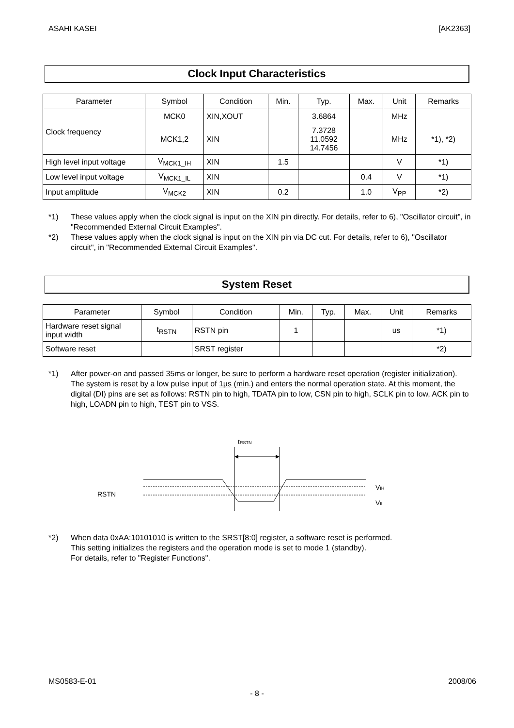ASAHI KASEI [AK2363]
Clock Input Characteristics
| Parameter | Symbol | Condition | Min. | Typ. | Max. | Unit | Remarks |
| --- | --- | --- | --- | --- | --- | --- | --- |
| Clock frequency | MCK0 | XIN,XOUT | | 3.6864 | | MHz | |
| | MCK1,2 | XIN | | 7.3728 11.0592 14.7456 | | MHz | *1), *2) |
| High level input voltage | V<sub>MCK1_IH</sub> | XIN | 1.5 | | | V | *1) |
| Low level input voltage | V<sub>MCK1_IL</sub> | XIN | | | 0.4 | V | *1) |
| Input amplitude | V<sub>MCK2</sub> | XIN | 0.2 | | 1.0 | V<sub>PP</sub> | *2) |
*1) These values apply when the clock signal is input on the XIN pin directly. For details, refer to 6), "Oscillator circuit", in "Recommended External Circuit Examples".
*2) These values apply when the clock signal is input on the XIN pin via DC cut. For details, refer to 6), "Oscillator circuit", in "Recommended External Circuit Examples".
System Reset
| Parameter | Symbol | Condition | Min. | Typ. | Max. | Unit | Remarks |
| --- | --- | --- | --- | --- | --- | --- | --- |
| Hardware reset signal input width | t<sub>RSTN</sub> | RSTN pin | 1 | | | us | *1) |
| Software reset | | SRST register | | | | | *2) |
*1) After power-on and passed 35ms or longer, be sure to perform a hardware reset operation (register initialization). The system is reset by a low pulse input of 1µs (min.) and enters the normal operation state. At this moment, the digital (DI) pins are set as follows: RSTN pin to high, TDATA pin to low, CSN pin to high, SCLK pin to low, ACK pin to high, LOADN pin to high, TEST pin to VSS.
tRSTN
RSTN
VIH
VIL
*2) When data 0xAA:10101010 is written to the SRST[8:0] register, a software reset is performed.
This setting initializes the registers and the operation mode is set to mode 1 (standby).
For details, refer to "Register Functions".
MS0583-E-01 2008/06
- 8 -